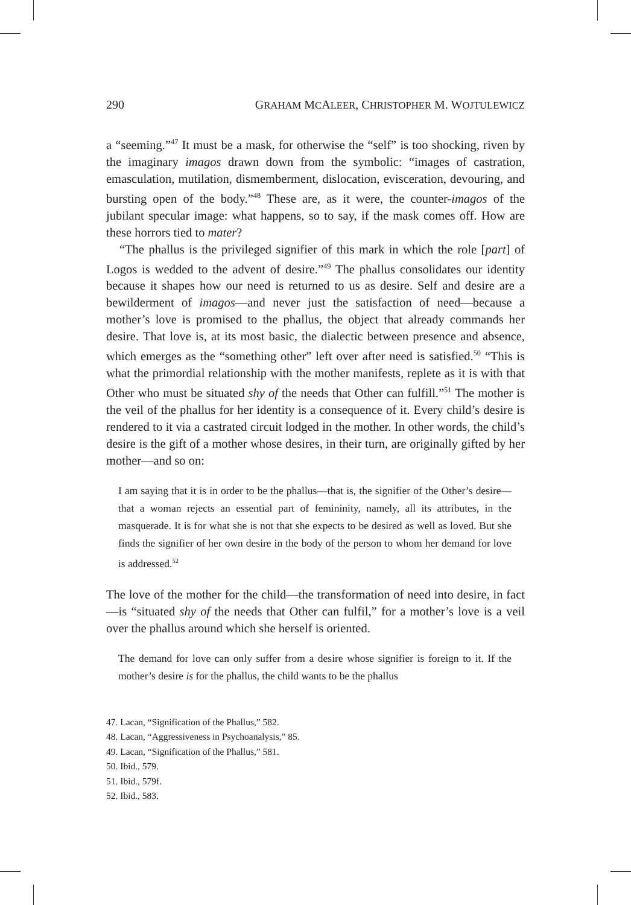290 GRAHAM MCALEER, CHRISTOPHER M. WOJTULEWICZ
a “seeming.”<sup>47</sup> It must be a mask, for otherwise the “self” is too shocking, riven by the imaginary imagos drawn down from the symbolic: “images of castration, emasculation, mutilation, dismemberment, dislocation, evisceration, devouring, and bursting open of the body.”<sup>48</sup> These are, as it were, the counter-imagos of the jubilant specular image: what happens, so to say, if the mask comes off. How are these horrors tied to mater?
“The phallus is the privileged signifier of this mark in which the role [part] of Logos is wedded to the advent of desire.”<sup>49</sup> The phallus consolidates our identity because it shapes how our need is returned to us as desire. Self and desire are a bewilderment of imagos—and never just the satisfaction of need—because a mother’s love is promised to the phallus, the object that already commands her desire. That love is, at its most basic, the dialectic between presence and absence, which emerges as the “something other” left over after need is satisfied.<sup>50</sup> “This is what the primordial relationship with the mother manifests, replete as it is with that Other who must be situated shy of the needs that Other can fulfill.”<sup>51</sup> The mother is the veil of the phallus for her identity is a consequence of it. Every child’s desire is rendered to it via a castrated circuit lodged in the mother. In other words, the child’s desire is the gift of a mother whose desires, in their turn, are originally gifted by her mother—and so on:
I am saying that it is in order to be the phallus—that is, the signifier of the Other’s desire—that a woman rejects an essential part of femininity, namely, all its attributes, in the masquerade. It is for what she is not that she expects to be desired as well as loved. But she finds the signifier of her own desire in the body of the person to whom her demand for love is addressed.<sup>52</sup>
The love of the mother for the child—the transformation of need into desire, in fact—is “situated shy of the needs that Other can fulfil,” for a mother’s love is a veil over the phallus around which she herself is oriented.
The demand for love can only suffer from a desire whose signifier is foreign to it. If the mother’s desire is for the phallus, the child wants to be the phallus
47. Lacan, “Signification of the Phallus,” 582.
48. Lacan, “Aggressiveness in Psychoanalysis,” 85.
49. Lacan, “Signification of the Phallus,” 581.
50. Ibid., 579.
51. Ibid., 579f.
52. Ibid., 583.